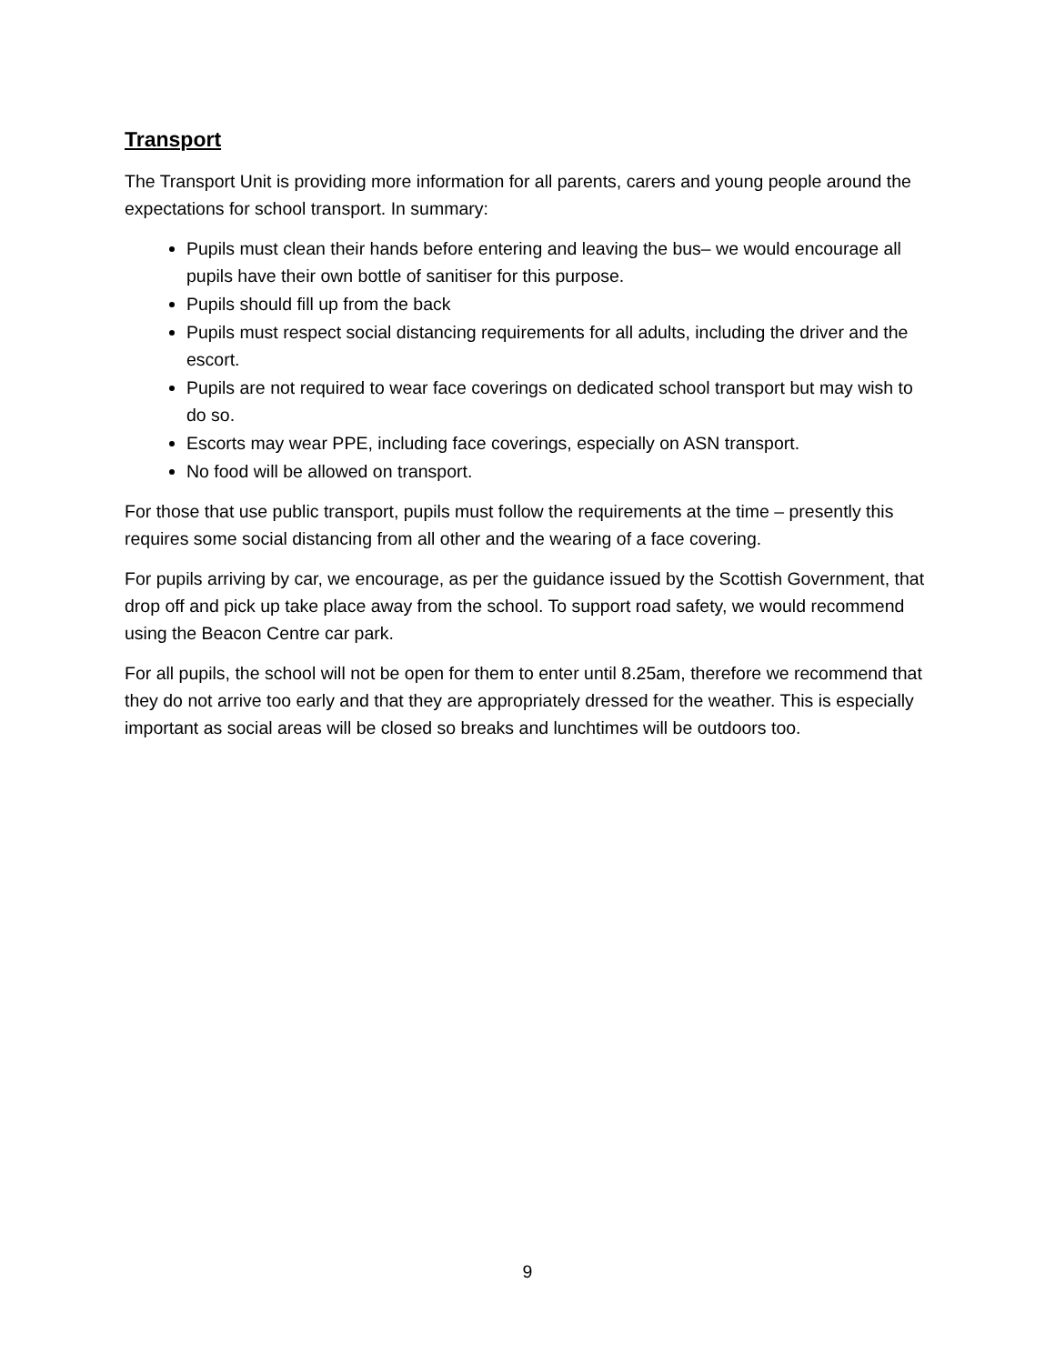Transport
The Transport Unit is providing more information for all parents, carers and young people around the expectations for school transport. In summary:
Pupils must clean their hands before entering and leaving the bus– we would encourage all pupils have their own bottle of sanitiser for this purpose.
Pupils should fill up from the back
Pupils must respect social distancing requirements for all adults, including the driver and the escort.
Pupils are not required to wear face coverings on dedicated school transport but may wish to do so.
Escorts may wear PPE, including face coverings, especially on ASN transport.
No food will be allowed on transport.
For those that use public transport, pupils must follow the requirements at the time – presently this requires some social distancing from all other and the wearing of a face covering.
For pupils arriving by car, we encourage, as per the guidance issued by the Scottish Government, that drop off and pick up take place away from the school. To support road safety, we would recommend using the Beacon Centre car park.
For all pupils, the school will not be open for them to enter until 8.25am, therefore we recommend that they do not arrive too early and that they are appropriately dressed for the weather. This is especially important as social areas will be closed so breaks and lunchtimes will be outdoors too.
9